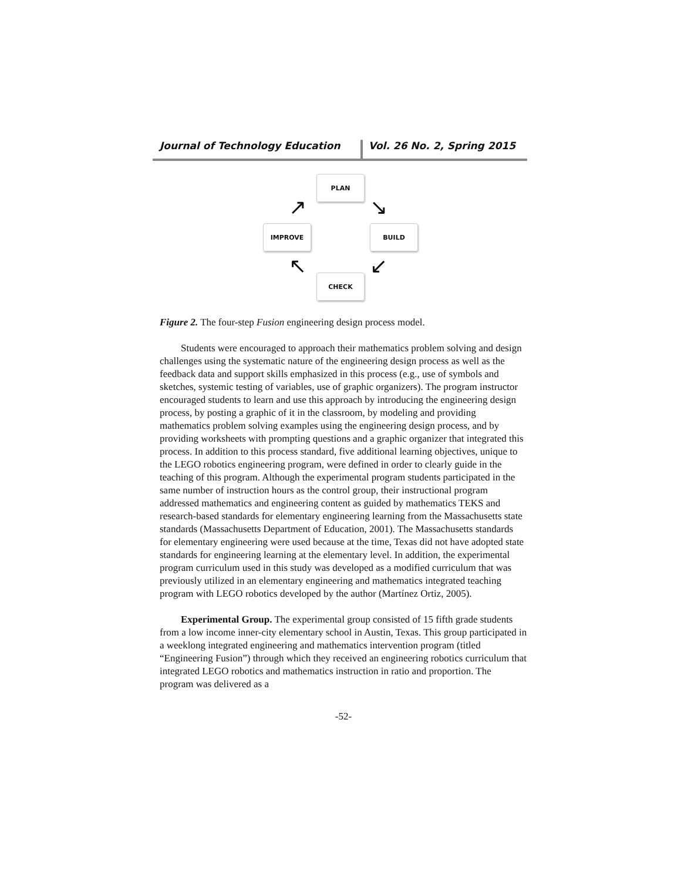Journal of Technology Education Vol. 26 No. 2, Spring 2015
PLAN
BUILD
CHECK
IMPROVE
↗ ↘
↙
↖
Figure 2. The four-step Fusion engineering design process model.
Students were encouraged to approach their mathematics problem solving and design challenges using the systematic nature of the engineering design process as well as the feedback data and support skills emphasized in this process (e.g., use of symbols and sketches, systemic testing of variables, use of graphic organizers). The program instructor encouraged students to learn and use this approach by introducing the engineering design process, by posting a graphic of it in the classroom, by modeling and providing mathematics problem solving examples using the engineering design process, and by providing worksheets with prompting questions and a graphic organizer that integrated this process. In addition to this process standard, five additional learning objectives, unique to the LEGO robotics engineering program, were defined in order to clearly guide in the teaching of this program. Although the experimental program students participated in the same number of instruction hours as the control group, their instructional program addressed mathematics and engineering content as guided by mathematics TEKS and research-based standards for elementary engineering learning from the Massachusetts state standards (Massachusetts Department of Education, 2001). The Massachusetts standards for elementary engineering were used because at the time, Texas did not have adopted state standards for engineering learning at the elementary level. In addition, the experimental program curriculum used in this study was developed as a modified curriculum that was previously utilized in an elementary engineering and mathematics integrated teaching program with LEGO robotics developed by the author (Martínez Ortiz, 2005).
Experimental Group. The experimental group consisted of 15 fifth grade students from a low income inner-city elementary school in Austin, Texas. This group participated in a weeklong integrated engineering and mathematics intervention program (titled “Engineering Fusion”) through which they received an engineering robotics curriculum that integrated LEGO robotics and mathematics instruction in ratio and proportion. The program was delivered as a
-52-